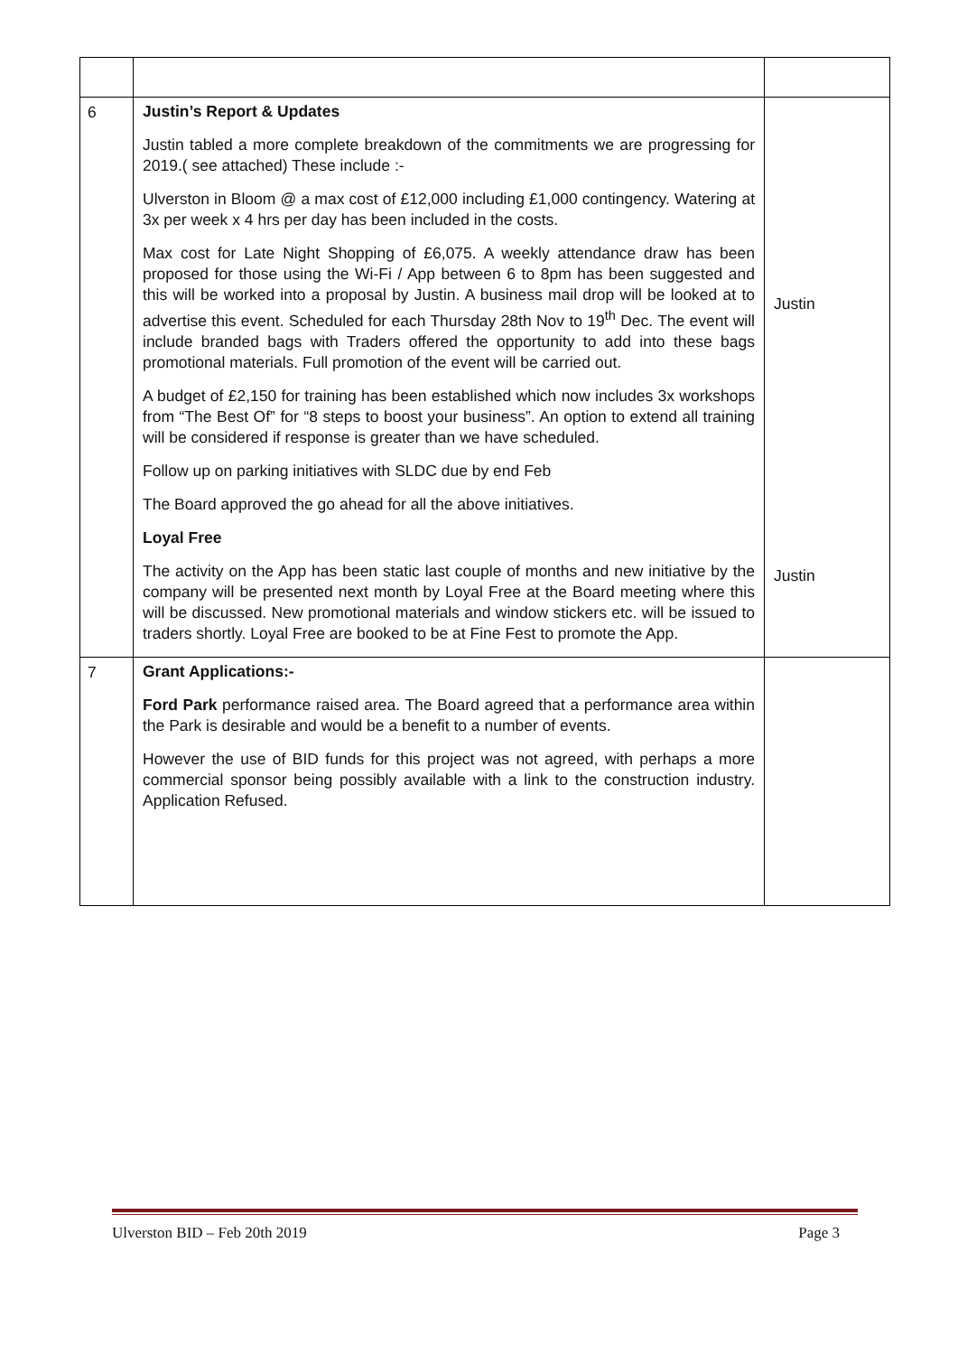| 6 | Justin’s Report & Updates Justin tabled a more complete breakdown of the commitments we are progressing for 2019.( see attached) These include :- Ulverston in Bloom @ a max cost of £12,000 including £1,000 contingency. Watering at 3x per week x 4 hrs per day has been included in the costs. Max cost for Late Night Shopping of £6,075. A weekly attendance draw has been proposed for those using the Wi-Fi / App between 6 to 8pm has been suggested and this will be worked into a proposal by Justin. A business mail drop will be looked at to advertise this event. Scheduled for each Thursday 28th Nov to 19<sup>th</sup> Dec. The event will include branded bags with Traders offered the opportunity to add into these bags promotional materials. Full promotion of the event will be carried out. A budget of £2,150 for training has been established which now includes 3x workshops from “The Best Of” for “8 steps to boost your business”. An option to extend all training will be considered if response is greater than we have scheduled. Follow up on parking initiatives with SLDC due by end Feb The Board approved the go ahead for all the above initiatives. Loyal Free The activity on the App has been static last couple of months and new initiative by the company will be presented next month by Loyal Free at the Board meeting where this will be discussed. New promotional materials and window stickers etc. will be issued to traders shortly. Loyal Free are booked to be at Fine Fest to promote the App. | Justin Justin |
| 7 | Grant Applications:- Ford Park performance raised area. The Board agreed that a performance area within the Park is desirable and would be a benefit to a number of events. However the use of BID funds for this project was not agreed, with perhaps a more commercial sponsor being possibly available with a link to the construction industry. Application Refused. | |
Ulverston BID – Feb 20th 2019 Page 3